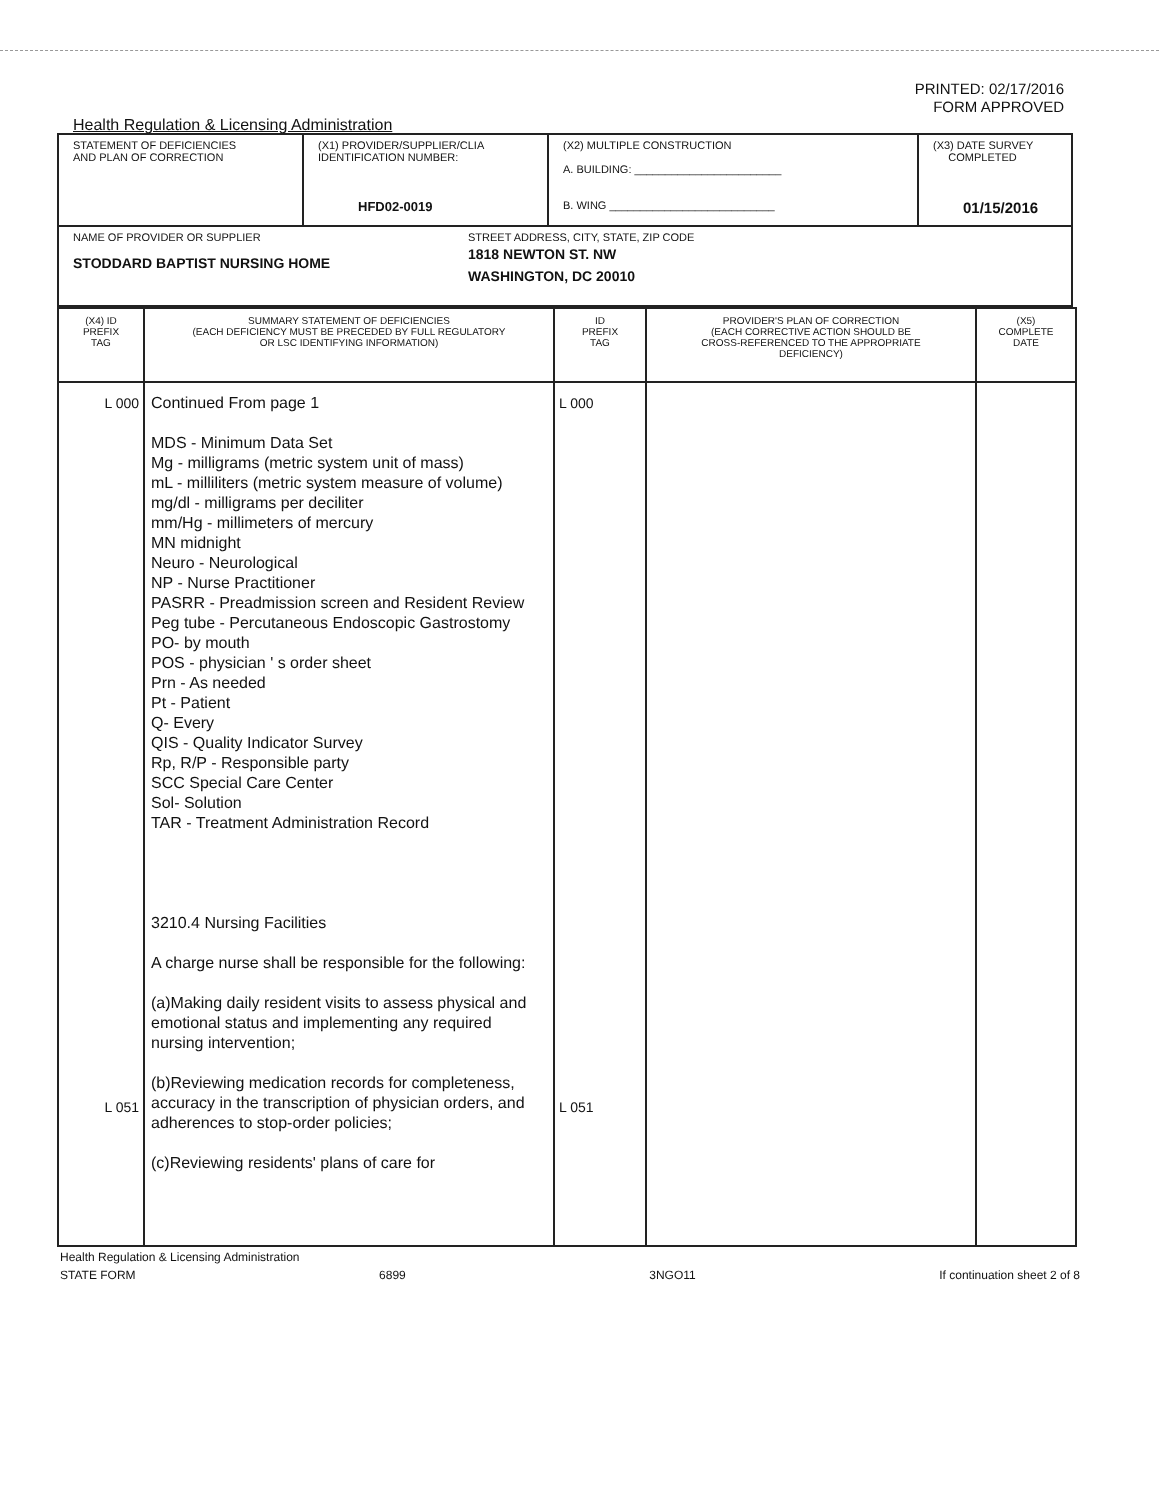PRINTED: 02/17/2016
FORM APPROVED
Health Regulation & Licensing Administration
| STATEMENT OF DEFICIENCIES AND PLAN OF CORRECTION | (X1) PROVIDER/SUPPLIER/CLIA IDENTIFICATION NUMBER: HFD02-0019 | (X2) MULTIPLE CONSTRUCTION A. BUILDING: ________________________ B. WING ___________________________ | (X3) DATE SURVEY COMPLETED 01/15/2016 |
| NAME OF PROVIDER OR SUPPLIER STODDARD BAPTIST NURSING HOME STREET ADDRESS, CITY, STATE, ZIP CODE 1818 NEWTON ST. NW WASHINGTON, DC 20010 | | | |
| (X4) ID PREFIX TAG | SUMMARY STATEMENT OF DEFICIENCIES (EACH DEFICIENCY MUST BE PRECEDED BY FULL REGULATORY OR LSC IDENTIFYING INFORMATION) | ID PREFIX TAG | PROVIDER'S PLAN OF CORRECTION (EACH CORRECTIVE ACTION SHOULD BE CROSS-REFERENCED TO THE APPROPRIATE DEFICIENCY) | (X5) COMPLETE DATE |
| --- | --- | --- | --- | --- |
| L 000 L 051 | Continued From page 1 MDS - Minimum Data Set Mg - milligrams (metric system unit of mass) mL - milliliters (metric system measure of volume) mg/dl - milligrams per deciliter mm/Hg - millimeters of mercury MN midnight Neuro - Neurological NP - Nurse Practitioner PASRR - Preadmission screen and Resident Review Peg tube - Percutaneous Endoscopic Gastrostomy PO- by mouth POS - physician ' s order sheet Prn - As needed Pt - Patient Q- Every QIS - Quality Indicator Survey Rp, R/P - Responsible party SCC Special Care Center Sol- Solution TAR - Treatment Administration Record 3210.4 Nursing Facilities A charge nurse shall be responsible for the following: (a)Making daily resident visits to assess physical and emotional status and implementing any required nursing intervention; (b)Reviewing medication records for completeness, accuracy in the transcription of physician orders, and adherences to stop-order policies; (c)Reviewing residents' plans of care for | L 000 L 051 | | |
Health Regulation & Licensing Administration
STATE FORM 6899 3NGO11 If continuation sheet 2 of 8